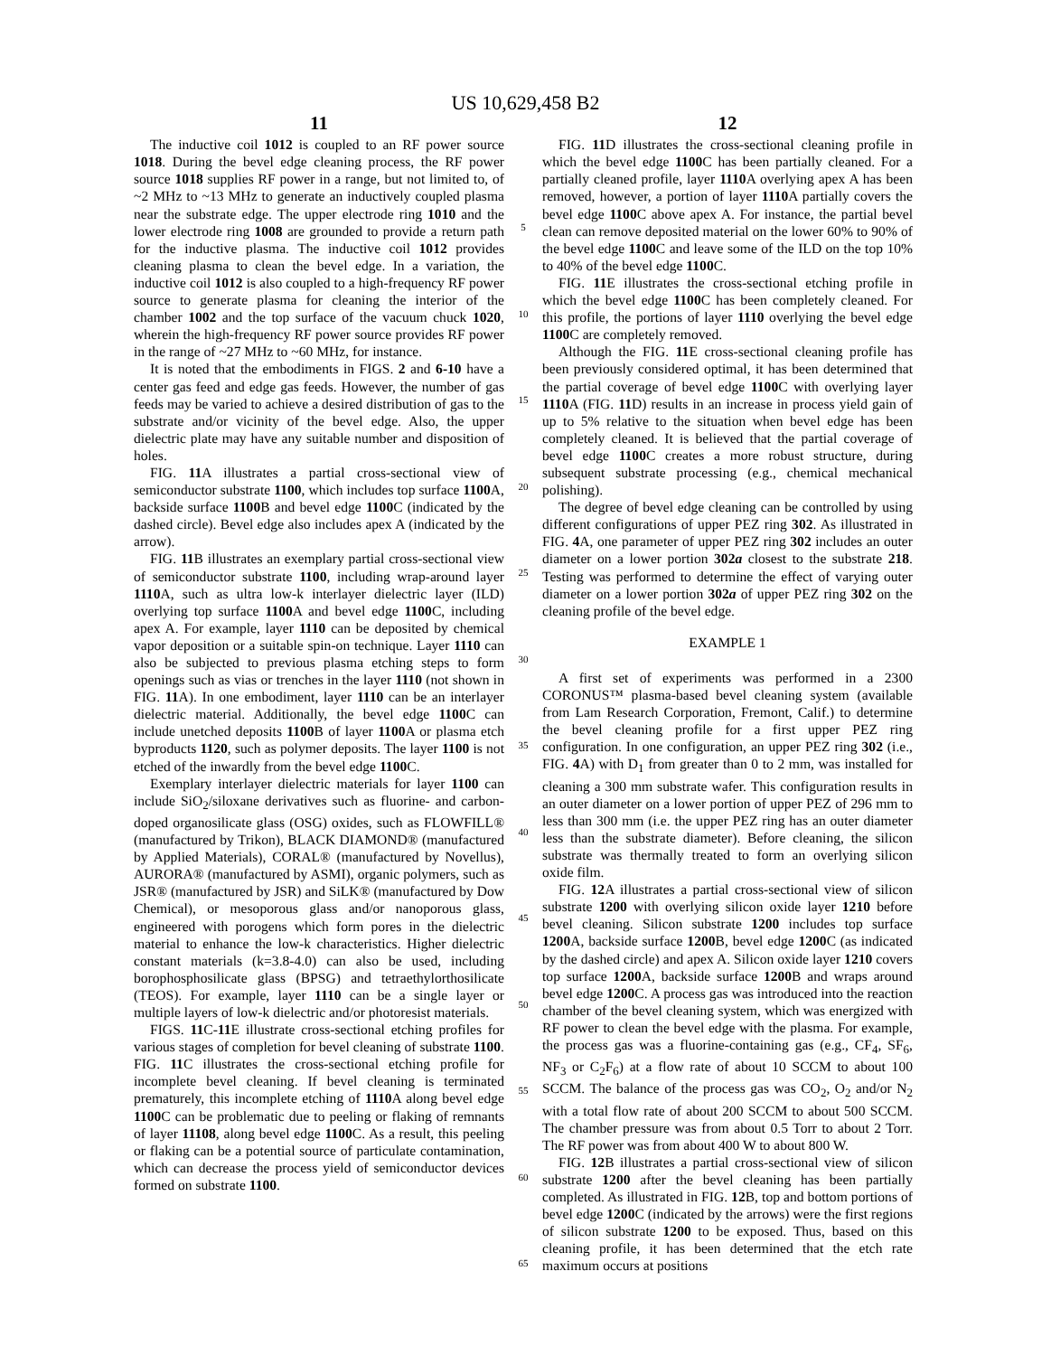US 10,629,458 B2
11
The inductive coil 1012 is coupled to an RF power source 1018. During the bevel edge cleaning process, the RF power source 1018 supplies RF power in a range, but not limited to, of ~2 MHz to ~13 MHz to generate an inductively coupled plasma near the substrate edge. The upper electrode ring 1010 and the lower electrode ring 1008 are grounded to provide a return path for the inductive plasma. The inductive coil 1012 provides cleaning plasma to clean the bevel edge. In a variation, the inductive coil 1012 is also coupled to a high-frequency RF power source to generate plasma for cleaning the interior of the chamber 1002 and the top surface of the vacuum chuck 1020, wherein the high-frequency RF power source provides RF power in the range of ~27 MHz to ~60 MHz, for instance.
It is noted that the embodiments in FIGS. 2 and 6-10 have a center gas feed and edge gas feeds. However, the number of gas feeds may be varied to achieve a desired distribution of gas to the substrate and/or vicinity of the bevel edge. Also, the upper dielectric plate may have any suitable number and disposition of holes.
FIG. 11 A illustrates a partial cross-sectional view of semiconductor substrate 1100, which includes top surface 1100 A, backside surface 1100 B and bevel edge 1100 C (indicated by the dashed circle). Bevel edge also includes apex A (indicated by the arrow).
FIG. 11 B illustrates an exemplary partial cross-sectional view of semiconductor substrate 1100, including wrap-around layer 1110 A, such as ultra low-k interlayer dielectric layer (ILD) overlying top surface 1100 A and bevel edge 1100 C, including apex A. For example, layer 1110 can be deposited by chemical vapor deposition or a suitable spin-on technique. Layer 1110 can also be subjected to previous plasma etching steps to form openings such as vias or trenches in the layer 1110 (not shown in FIG. 11 A). In one embodiment, layer 1110 can be an interlayer dielectric material. Additionally, the bevel edge 1100 C can include unetched deposits 1100 B of layer 1100 A or plasma etch byproducts 1120, such as polymer deposits. The layer 1100 is not etched of the inwardly from the bevel edge 1100 C.
Exemplary interlayer dielectric materials for layer 1100 can include SiO<sub>2</sub>/siloxane derivatives such as fluorine- and carbon-doped organosilicate glass (OSG) oxides, such as FLOWFILL® (manufactured by Trikon), BLACK DIAMOND® (manufactured by Applied Materials), CORAL® (manufactured by Novellus), AURORA® (manufactured by ASMI), organic polymers, such as JSR® (manufactured by JSR) and SiLK® (manufactured by Dow Chemical), or mesoporous glass and/or nanoporous glass, engineered with porogens which form pores in the dielectric material to enhance the low-k characteristics. Higher dielectric constant materials (k=3.8-4.0) can also be used, including borophosphosilicate glass (BPSG) and tetraethylorthosilicate (TEOS). For example, layer 1110 can be a single layer or multiple layers of low-k dielectric and/or photoresist materials.
FIGS. 11 C-11 E illustrate cross-sectional etching profiles for various stages of completion for bevel cleaning of substrate 1100. FIG. 11 C illustrates the cross-sectional etching profile for incomplete bevel cleaning. If bevel cleaning is terminated prematurely, this incomplete etching of 1110 A along bevel edge 1100 C can be problematic due to peeling or flaking of remnants of layer 11108, along bevel edge 1100 C. As a result, this peeling or flaking can be a potential source of particulate contamination, which can decrease the process yield of semiconductor devices formed on substrate 1100.
5
10
15
20
25
30
35
40
45
50
55
60
65
12
FIG. 11 D illustrates the cross-sectional cleaning profile in which the bevel edge 1100 C has been partially cleaned. For a partially cleaned profile, layer 1110 A overlying apex A has been removed, however, a portion of layer 1110 A partially covers the bevel edge 1100 C above apex A. For instance, the partial bevel clean can remove deposited material on the lower 60% to 90% of the bevel edge 1100 C and leave some of the ILD on the top 10% to 40% of the bevel edge 1100 C.
FIG. 11 E illustrates the cross-sectional etching profile in which the bevel edge 1100 C has been completely cleaned. For this profile, the portions of layer 1110 overlying the bevel edge 1100 C are completely removed.
Although the FIG. 11 E cross-sectional cleaning profile has been previously considered optimal, it has been determined that the partial coverage of bevel edge 1100 C with overlying layer 1110 A (FIG. 11 D) results in an increase in process yield gain of up to 5% relative to the situation when bevel edge has been completely cleaned. It is believed that the partial coverage of bevel edge 1100 C creates a more robust structure, during subsequent substrate processing (e.g., chemical mechanical polishing).
The degree of bevel edge cleaning can be controlled by using different configurations of upper PEZ ring 302. As illustrated in FIG. 4 A, one parameter of upper PEZ ring 302 includes an outer diameter on a lower portion 302a closest to the substrate 218. Testing was performed to determine the effect of varying outer diameter on a lower portion 302a of upper PEZ ring 302 on the cleaning profile of the bevel edge.
EXAMPLE 1
A first set of experiments was performed in a 2300 CORONUS™ plasma-based bevel cleaning system (available from Lam Research Corporation, Fremont, Calif.) to determine the bevel cleaning profile for a first upper PEZ ring configuration. In one configuration, an upper PEZ ring 302 (i.e., FIG. 4 A) with D<sub>1</sub> from greater than 0 to 2 mm, was installed for cleaning a 300 mm substrate wafer. This configuration results in an outer diameter on a lower portion of upper PEZ of 296 mm to less than 300 mm (i.e. the upper PEZ ring has an outer diameter less than the substrate diameter). Before cleaning, the silicon substrate was thermally treated to form an overlying silicon oxide film.
FIG. 12 A illustrates a partial cross-sectional view of silicon substrate 1200 with overlying silicon oxide layer 1210 before bevel cleaning. Silicon substrate 1200 includes top surface 1200 A, backside surface 1200 B, bevel edge 1200 C (as indicated by the dashed circle) and apex A. Silicon oxide layer 1210 covers top surface 1200 A, backside surface 1200 B and wraps around bevel edge 1200 C. A process gas was introduced into the reaction chamber of the bevel cleaning system, which was energized with RF power to clean the bevel edge with the plasma. For example, the process gas was a fluorine-containing gas (e.g., CF<sub>4</sub>, SF<sub>6</sub>, NF<sub>3</sub> or C<sub>2</sub>F<sub>6</sub>) at a flow rate of about 10 SCCM to about 100 SCCM. The balance of the process gas was CO<sub>2</sub>, O<sub>2</sub> and/or N<sub>2</sub> with a total flow rate of about 200 SCCM to about 500 SCCM. The chamber pressure was from about 0.5 Torr to about 2 Torr. The RF power was from about 400 W to about 800 W.
FIG. 12 B illustrates a partial cross-sectional view of silicon substrate 1200 after the bevel cleaning has been partially completed. As illustrated in FIG. 12 B, top and bottom portions of bevel edge 1200 C (indicated by the arrows) were the first regions of silicon substrate 1200 to be exposed. Thus, based on this cleaning profile, it has been determined that the etch rate maximum occurs at positions